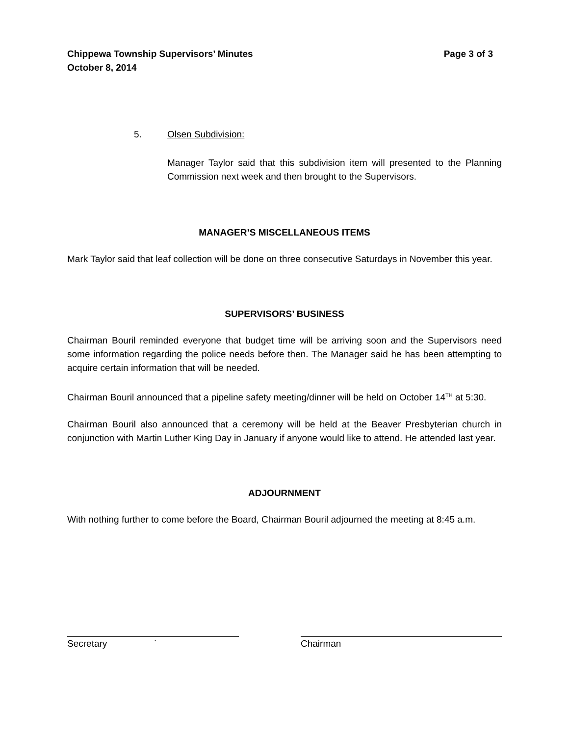Chippewa Township Supervisors’ Minutes
October 8, 2014 Page 3 of 3
5. Olsen Subdivision:
Manager Taylor said that this subdivision item will presented to the Planning Commission next week and then brought to the Supervisors.
MANAGER’S MISCELLANEOUS ITEMS
Mark Taylor said that leaf collection will be done on three consecutive Saturdays in November this year.
SUPERVISORS’ BUSINESS
Chairman Bouril reminded everyone that budget time will be arriving soon and the Supervisors need some information regarding the police needs before then. The Manager said he has been attempting to acquire certain information that will be needed.
Chairman Bouril announced that a pipeline safety meeting/dinner will be held on October 14<sup>TH</sup> at 5:30.
Chairman Bouril also announced that a ceremony will be held at the Beaver Presbyterian church in conjunction with Martin Luther King Day in January if anyone would like to attend. He attended last year.
ADJOURNMENT
With nothing further to come before the Board, Chairman Bouril adjourned the meeting at 8:45 a.m.
Secretary ` Chairman